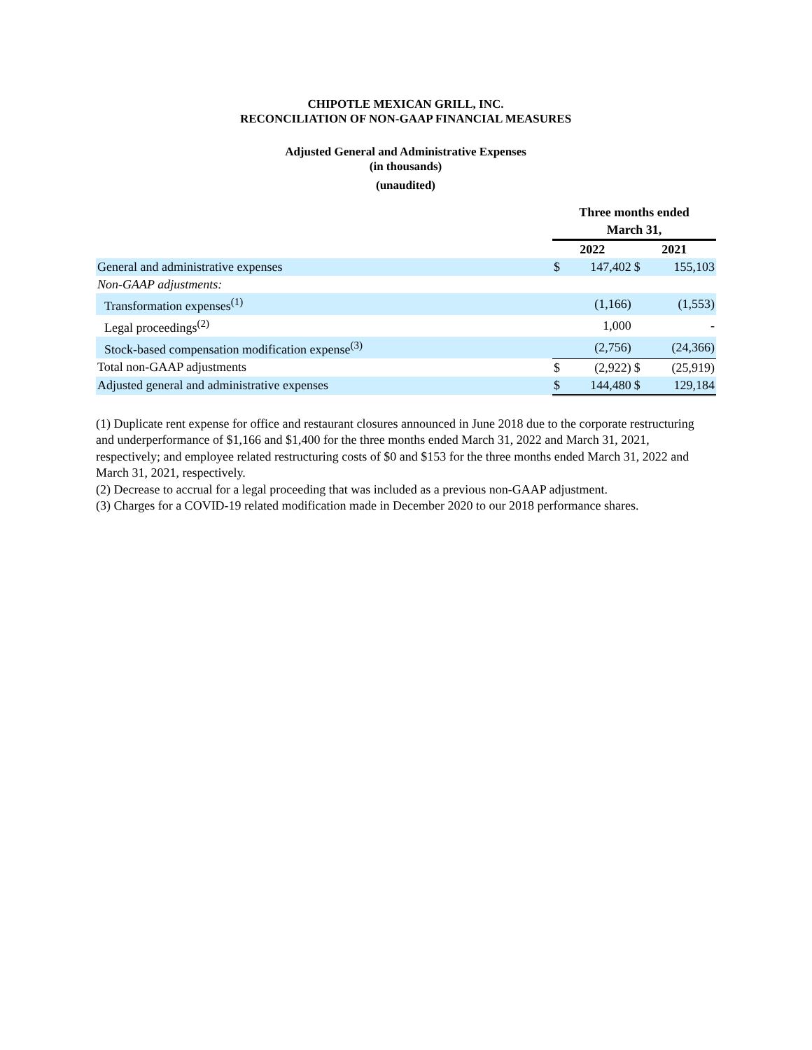CHIPOTLE MEXICAN GRILL, INC.
RECONCILIATION OF NON-GAAP FINANCIAL MEASURES
Adjusted General and Administrative Expenses
(in thousands)
(unaudited)
| | Three months ended | | | |
| | March 31, | | | |
| | 2022 | | 2021 | |
| General and administrative expenses | $ | 147,402 | $ | 155,103 |
| Non-GAAP adjustments: | | | | |
| Transformation expenses<sup>(1)</sup> | | (1,166) | | (1,553) |
| Legal proceedings<sup>(2)</sup> | | 1,000 | | - |
| Stock-based compensation modification expense<sup>(3)</sup> | | (2,756) | | (24,366) |
| Total non-GAAP adjustments | $ | (2,922) | $ | (25,919) |
| Adjusted general and administrative expenses | $ | 144,480 | $ | 129,184 |
(1) Duplicate rent expense for office and restaurant closures announced in June 2018 due to the corporate restructuring and underperformance of $1,166 and $1,400 for the three months ended March 31, 2022 and March 31, 2021, respectively; and employee related restructuring costs of $0 and $153 for the three months ended March 31, 2022 and March 31, 2021, respectively.
(2) Decrease to accrual for a legal proceeding that was included as a previous non-GAAP adjustment.
(3) Charges for a COVID-19 related modification made in December 2020 to our 2018 performance shares.